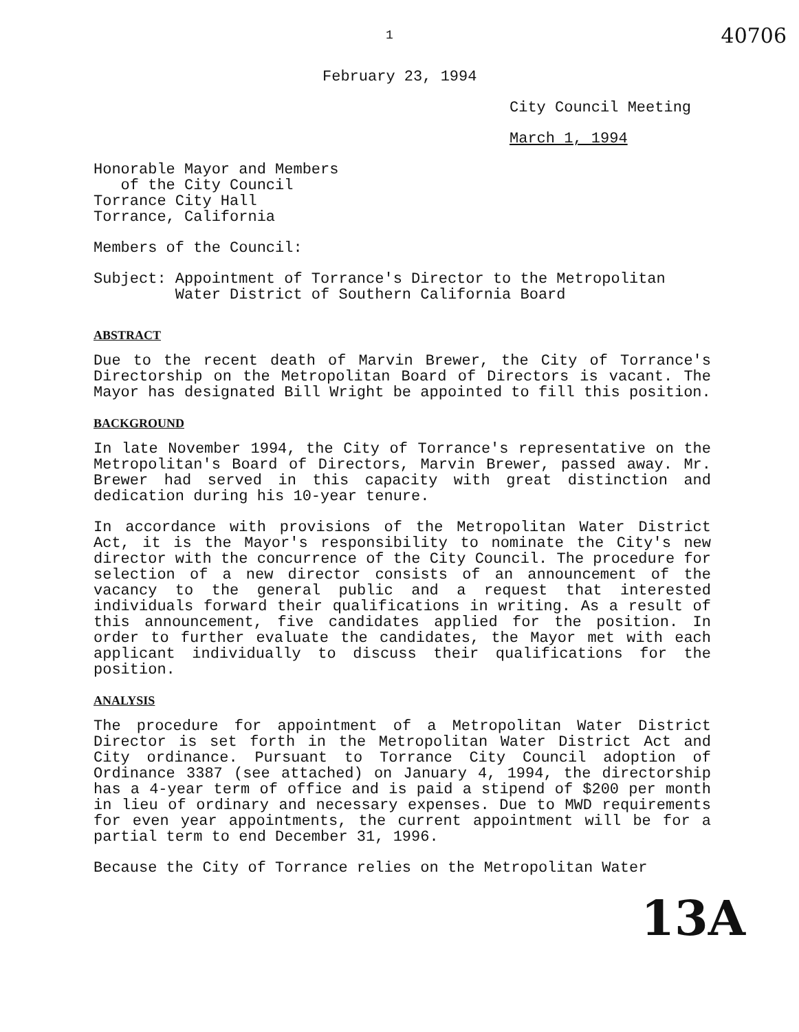1 40706
February 23, 1994
City Council Meeting
March 1, 1994
Honorable Mayor and Members
of the City Council
Torrance City Hall
Torrance, California
Members of the Council:
Subject: Appointment of Torrance's Director to the Metropolitan
Water District of Southern California Board
ABSTRACT
Due to the recent death of Marvin Brewer, the City of Torrance's Directorship on the Metropolitan Board of Directors is vacant. The Mayor has designated Bill Wright be appointed to fill this position.
BACKGROUND
In late November 1994, the City of Torrance's representative on the Metropolitan's Board of Directors, Marvin Brewer, passed away. Mr. Brewer had served in this capacity with great distinction and dedication during his 10-year tenure.
In accordance with provisions of the Metropolitan Water District Act, it is the Mayor's responsibility to nominate the City's new director with the concurrence of the City Council. The procedure for selection of a new director consists of an announcement of the vacancy to the general public and a request that interested individuals forward their qualifications in writing. As a result of this announcement, five candidates applied for the position. In order to further evaluate the candidates, the Mayor met with each applicant individually to discuss their qualifications for the position.
ANALYSIS
The procedure for appointment of a Metropolitan Water District Director is set forth in the Metropolitan Water District Act and City ordinance. Pursuant to Torrance City Council adoption of Ordinance 3387 (see attached) on January 4, 1994, the directorship has a 4-year term of office and is paid a stipend of $200 per month in lieu of ordinary and necessary expenses. Due to MWD requirements for even year appointments, the current appointment will be for a partial term to end December 31, 1996.
Because the City of Torrance relies on the Metropolitan Water
13A